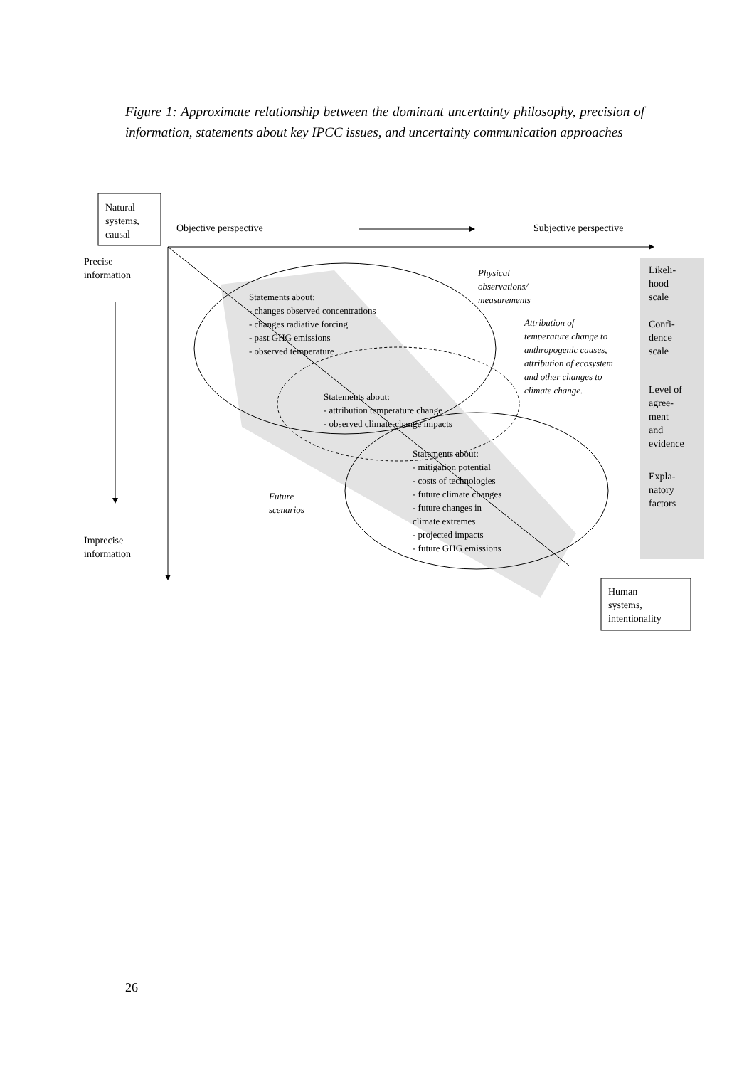Figure 1: Approximate relationship between the dominant uncertainty philosophy, precision of information, statements about key IPCC issues, and uncertainty communication approaches
Natural
systems,
causal
Objective perspective Subjective perspective
Precise
information
Imprecise
information
Statements about:
- changes observed concentrations
- changes radiative forcing
- past GHG emissions
- observed temperature
Statements about:
- attribution temperature change
- observed climate-change impacts
Statements about:
- mitigation potential
- costs of technologies
- future climate changes
- future changes in
climate extremes
- projected impacts
- future GHG emissions
Physical
observations/
measurements
Attribution of
temperature change to
anthropogenic causes,
attribution of ecosystem
and other changes to
climate change.
Future
scenarios
Likeli-
hood
scale
Confi-
dence
scale
Level of
agree-
ment
and
evidence
Expla-
natory
factors
Human
systems,
intentionality
26